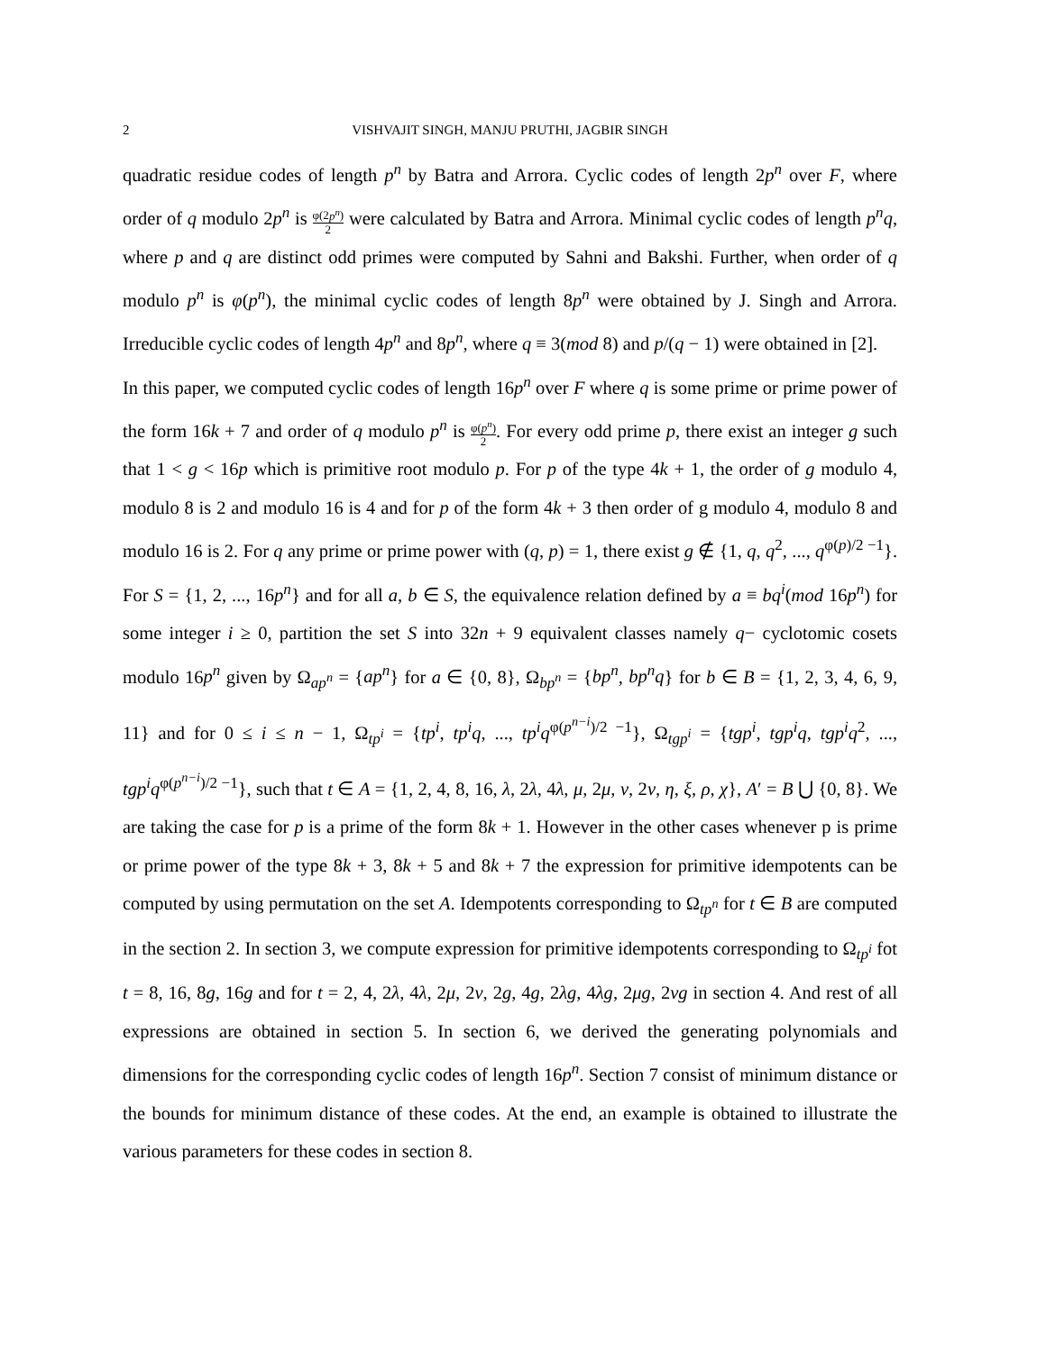2 VISHVAJIT SINGH, MANJU PRUTHI, JAGBIR SINGH
quadratic residue codes of length p<sup>n</sup> by Batra and Arrora. Cyclic codes of length 2p<sup>n</sup> over F, where order of q modulo 2p<sup>n</sup> is φ(2p<sup>n</sup>) 2 were calculated by Batra and Arrora. Minimal cyclic codes of length p<sup>n</sup>q, where p and q are distinct odd primes were computed by Sahni and Bakshi. Further, when order of q modulo p<sup>n</sup> is φ(p<sup>n</sup>), the minimal cyclic codes of length 8p<sup>n</sup> were obtained by J. Singh and Arrora. Irreducible cyclic codes of length 4p<sup>n</sup> and 8p<sup>n</sup>, where q ≡ 3(mod 8) and p/(q − 1) were obtained in [2].
In this paper, we computed cyclic codes of length 16p<sup>n</sup> over F where q is some prime or prime power of the form 16k + 7 and order of q modulo p<sup>n</sup> is φ(p<sup>n</sup>) 2. For every odd prime p, there exist an integer g such that 1 < g < 16p which is primitive root modulo p. For p of the type 4k + 1, the order of g modulo 4, modulo 8 is 2 and modulo 16 is 4 and for p of the form 4k + 3 then order of g modulo 4, modulo 8 and modulo 16 is 2. For q any prime or prime power with (q, p) = 1, there exist g ∉ {1, q, q<sup>2</sup>, ..., q<sup>φ(p)/2 −1</sup>}. For S = {1, 2, ..., 16p<sup>n</sup>} and for all a, b ∈ S, the equivalence relation defined by a ≡ bq<sup>i</sup>(mod 16p<sup>n</sup>) for some integer i ≥ 0, partition the set S into 32n + 9 equivalent classes namely q− cyclotomic cosets modulo 16p<sup>n</sup> given by Ω<sub>ap<sup>n</sup></sub> = {ap<sup>n</sup>} for a ∈ {0, 8}, Ω<sub>bp<sup>n</sup></sub> = {bp<sup>n</sup>, bp<sup>n</sup>q} for b ∈ B = {1, 2, 3, 4, 6, 9, 11} and for 0 ≤ i ≤ n − 1, Ω<sub>tp<sup>i</sup></sub> = {tp<sup>i</sup>, tp<sup>i</sup>q, ..., tp<sup>i</sup>q<sup>φ(p<sup>n−i</sup>)/2 −1</sup>}, Ω<sub>tgp<sup>i</sup></sub> = {tgp<sup>i</sup>, tgp<sup>i</sup>q, tgp<sup>i</sup>q<sup>2</sup>, ..., tgp<sup>i</sup>q<sup>φ(p<sup>n−i</sup>)/2 −1</sup>}, such that t ∈ A = {1, 2, 4, 8, 16, λ, 2λ, 4λ, μ, 2μ, ν, 2ν, η, ξ, ρ, χ}, A′ = B ⋃ {0, 8}. We are taking the case for p is a prime of the form 8k + 1. However in the other cases whenever p is prime or prime power of the type 8k + 3, 8k + 5 and 8k + 7 the expression for primitive idempotents can be computed by using permutation on the set A. Idempotents corresponding to Ω<sub>tp<sup>n</sup></sub> for t ∈ B are computed in the section 2. In section 3, we compute expression for primitive idempotents corresponding to Ω<sub>tp<sup>i</sup></sub> fot t = 8, 16, 8g, 16g and for t = 2, 4, 2λ, 4λ, 2μ, 2ν, 2g, 4g, 2λg, 4λg, 2μg, 2νg in section 4. And rest of all expressions are obtained in section 5. In section 6, we derived the generating polynomials and dimensions for the corresponding cyclic codes of length 16p<sup>n</sup>. Section 7 consist of minimum distance or the bounds for minimum distance of these codes. At the end, an example is obtained to illustrate the various parameters for these codes in section 8.